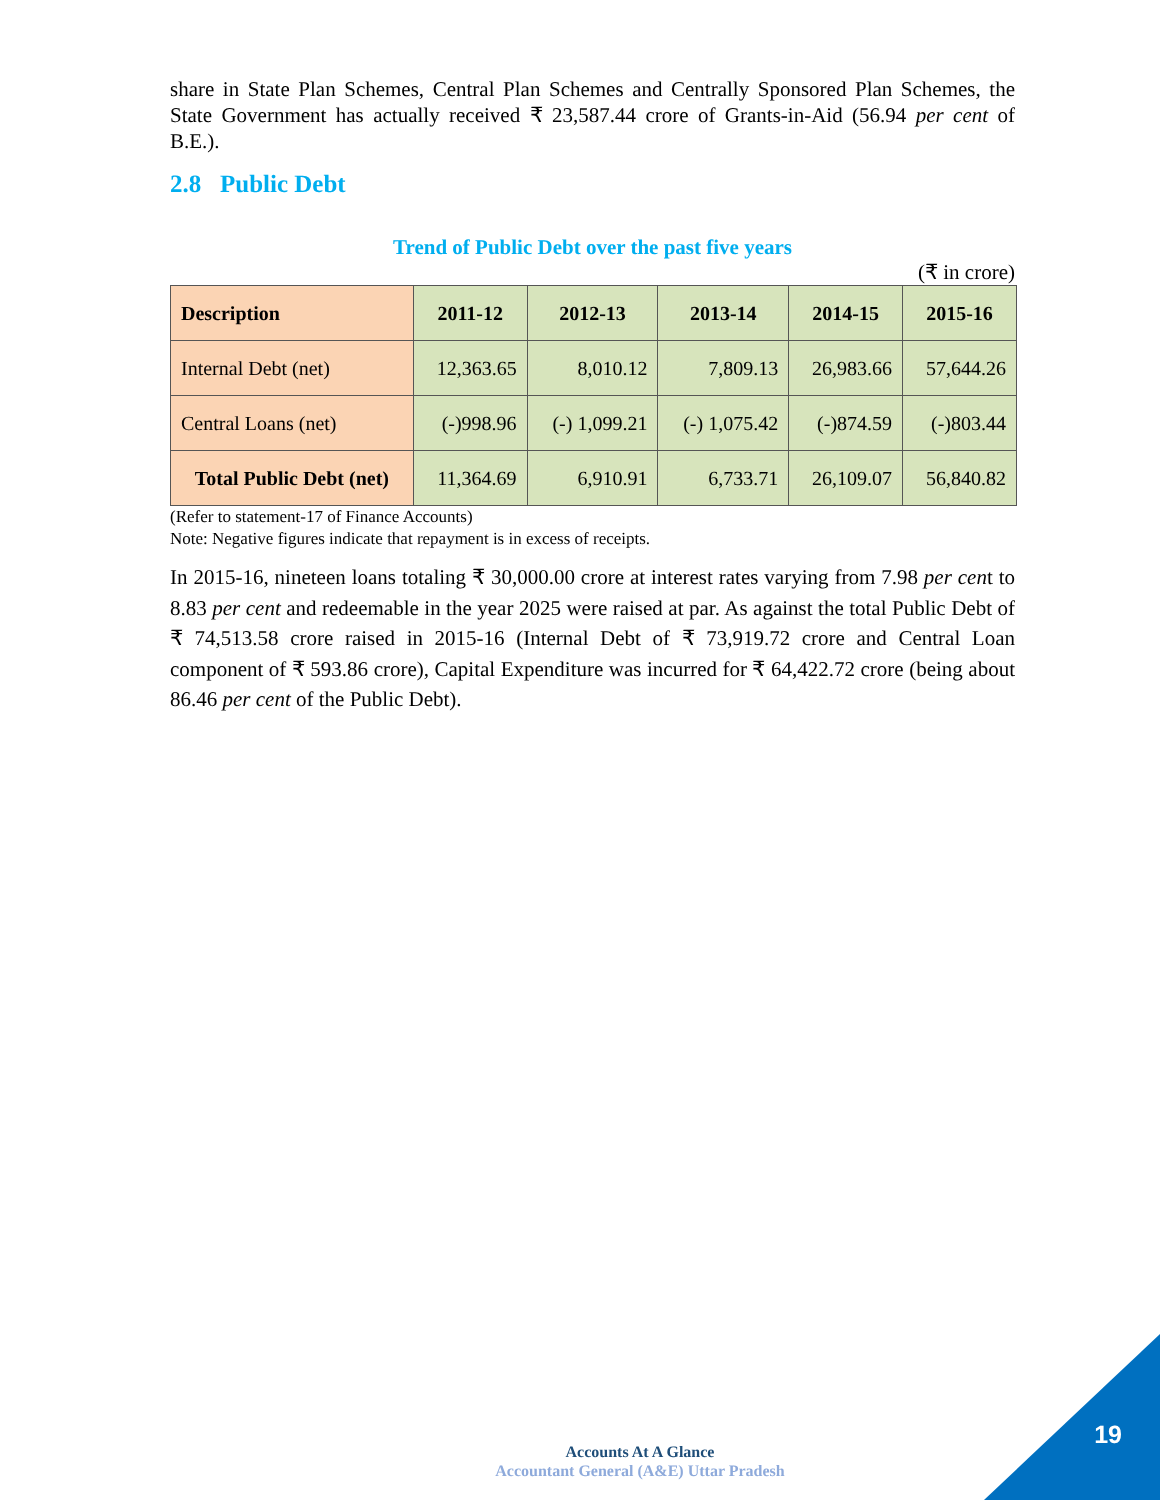share in State Plan Schemes, Central Plan Schemes and Centrally Sponsored Plan Schemes, the State Government has actually received ₹ 23,587.44 crore of Grants-in-Aid (56.94 per cent of B.E.).
2.8 Public Debt
Trend of Public Debt over the past five years
(₹ in crore)
| Description | 2011-12 | 2012-13 | 2013-14 | 2014-15 | 2015-16 |
| --- | --- | --- | --- | --- | --- |
| Internal Debt (net) | 12,363.65 | 8,010.12 | 7,809.13 | 26,983.66 | 57,644.26 |
| Central Loans (net) | (-)998.96 | (-) 1,099.21 | (-) 1,075.42 | (-)874.59 | (-)803.44 |
| Total Public Debt (net) | 11,364.69 | 6,910.91 | 6,733.71 | 26,109.07 | 56,840.82 |
(Refer to statement-17 of Finance Accounts)
Note: Negative figures indicate that repayment is in excess of receipts.
In 2015-16, nineteen loans totaling ₹ 30,000.00 crore at interest rates varying from 7.98 per cent to 8.83 per cent and redeemable in the year 2025 were raised at par. As against the total Public Debt of ₹ 74,513.58 crore raised in 2015-16 (Internal Debt of ₹ 73,919.72 crore and Central Loan component of ₹ 593.86 crore), Capital Expenditure was incurred for ₹ 64,422.72 crore (being about 86.46 per cent of the Public Debt).
Accounts At A Glance
Accountant General (A&E) Uttar Pradesh
19